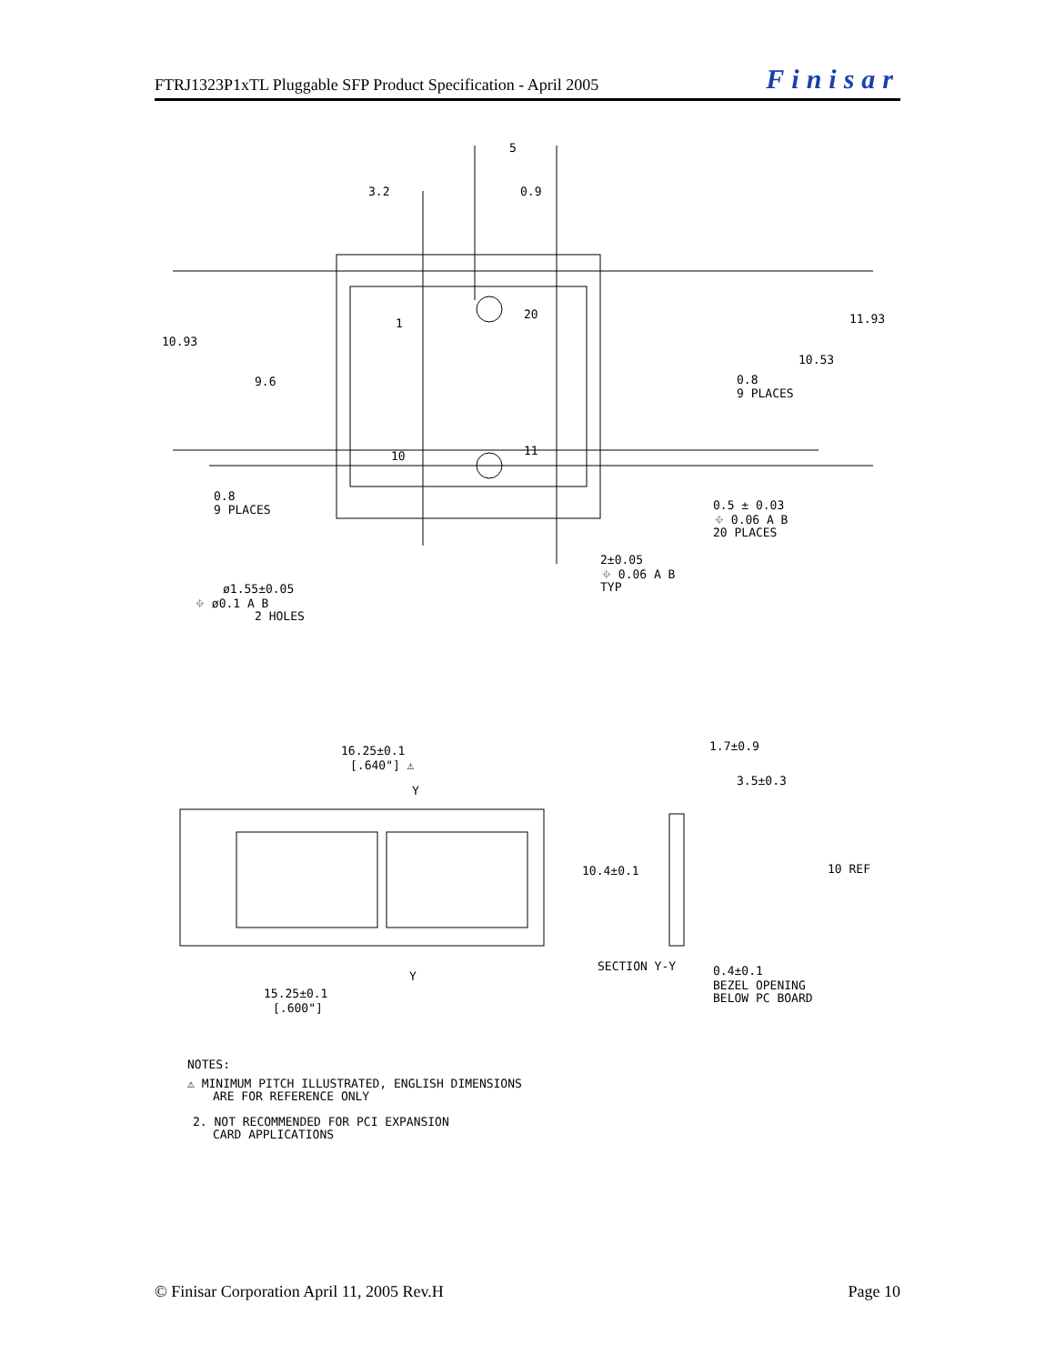FTRJ1323P1xTL Pluggable SFP Product Specification - April 2005 Finisar
3.2
5
0.9
10.93
9.6
11.93
10.53
0.8
9 PLACES
1
20
10
11
0.8
9 PLACES
0.5 ± 0.03
⌖ 0.06 A B
20 PLACES
2±0.05
⌖ 0.06 A B
TYP
ø1.55±0.05
⌖ ø0.1 A B
2 HOLES
16.25±0.1
[.640"] ⚠
Y
1.7±0.9
3.5±0.3
10.4±0.1
10 REF
Y
SECTION Y-Y
0.4±0.1
BEZEL OPENING
BELOW PC BOARD
15.25±0.1
[.600"]
NOTES:
⚠ MINIMUM PITCH ILLUSTRATED, ENGLISH DIMENSIONS
ARE FOR REFERENCE ONLY
2. NOT RECOMMENDED FOR PCI EXPANSION
CARD APPLICATIONS
© Finisar Corporation April 11, 2005 Rev.H Page 10